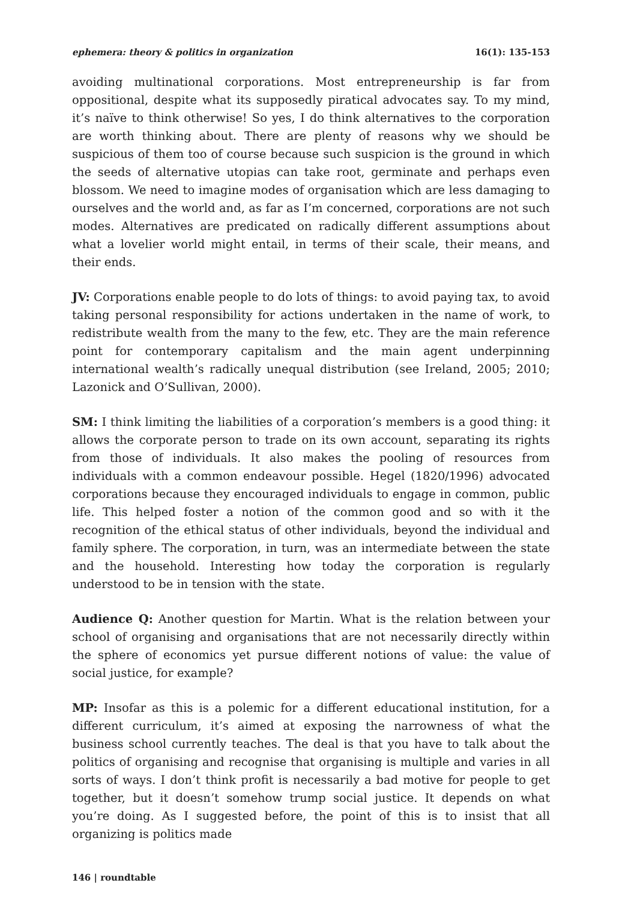ephemera: theory & politics in organization 16(1): 135-153
avoiding multinational corporations. Most entrepreneurship is far from oppositional, despite what its supposedly piratical advocates say. To my mind, it’s naïve to think otherwise! So yes, I do think alternatives to the corporation are worth thinking about. There are plenty of reasons why we should be suspicious of them too of course because such suspicion is the ground in which the seeds of alternative utopias can take root, germinate and perhaps even blossom. We need to imagine modes of organisation which are less damaging to ourselves and the world and, as far as I’m concerned, corporations are not such modes. Alternatives are predicated on radically different assumptions about what a lovelier world might entail, in terms of their scale, their means, and their ends.
JV: Corporations enable people to do lots of things: to avoid paying tax, to avoid taking personal responsibility for actions undertaken in the name of work, to redistribute wealth from the many to the few, etc. They are the main reference point for contemporary capitalism and the main agent underpinning international wealth’s radically unequal distribution (see Ireland, 2005; 2010; Lazonick and O’Sullivan, 2000).
SM: I think limiting the liabilities of a corporation’s members is a good thing: it allows the corporate person to trade on its own account, separating its rights from those of individuals. It also makes the pooling of resources from individuals with a common endeavour possible. Hegel (1820/1996) advocated corporations because they encouraged individuals to engage in common, public life. This helped foster a notion of the common good and so with it the recognition of the ethical status of other individuals, beyond the individual and family sphere. The corporation, in turn, was an intermediate between the state and the household. Interesting how today the corporation is regularly understood to be in tension with the state.
Audience Q: Another question for Martin. What is the relation between your school of organising and organisations that are not necessarily directly within the sphere of economics yet pursue different notions of value: the value of social justice, for example?
MP: Insofar as this is a polemic for a different educational institution, for a different curriculum, it’s aimed at exposing the narrowness of what the business school currently teaches. The deal is that you have to talk about the politics of organising and recognise that organising is multiple and varies in all sorts of ways. I don’t think profit is necessarily a bad motive for people to get together, but it doesn’t somehow trump social justice. It depends on what you’re doing. As I suggested before, the point of this is to insist that all organizing is politics made
146 | roundtable